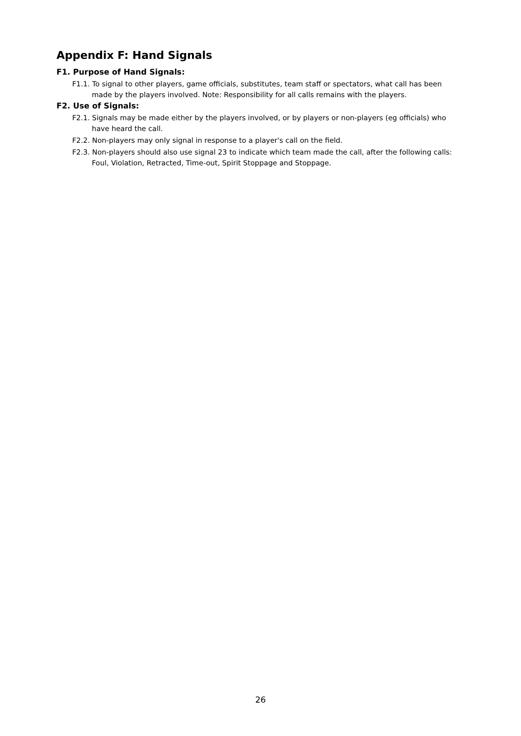Appendix F: Hand Signals
F1. Purpose of Hand Signals:
F1.1. To signal to other players, game officials, substitutes, team staff or spectators, what call has been made by the players involved. Note: Responsibility for all calls remains with the players.
F2. Use of Signals:
F2.1. Signals may be made either by the players involved, or by players or non-players (eg officials) who have heard the call.
F2.2. Non-players may only signal in response to a player's call on the field.
F2.3. Non-players should also use signal 23 to indicate which team made the call, after the following calls: Foul, Violation, Retracted, Time-out, Spirit Stoppage and Stoppage.
26